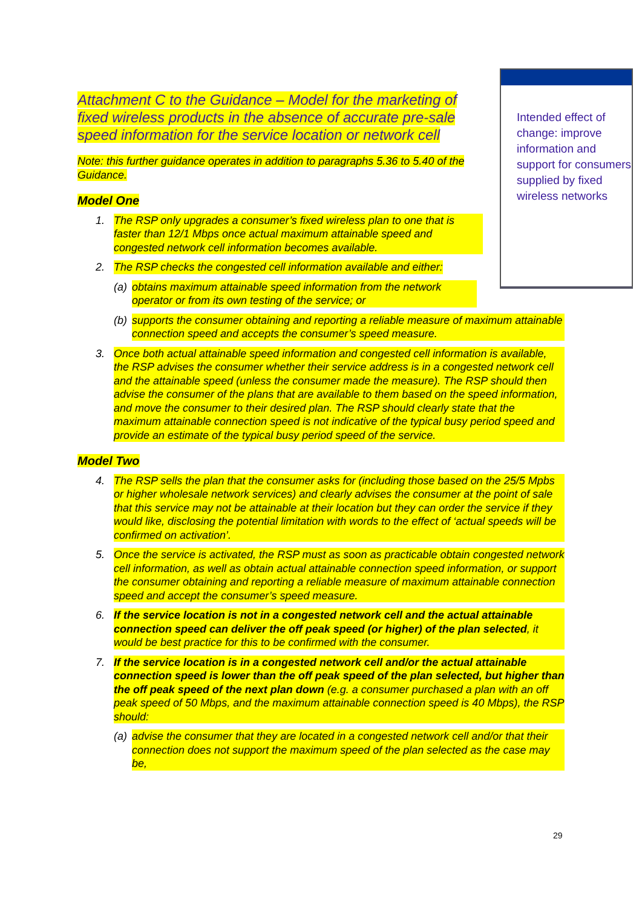Attachment C to the Guidance – Model for the marketing of fixed wireless products in the absence of accurate pre-sale speed information for the service location or network cell
Note: this further guidance operates in addition to paragraphs 5.36 to 5.40 of the Guidance.
Model One
1. The RSP only upgrades a consumer’s fixed wireless plan to one that is faster than 12/1 Mbps once actual maximum attainable speed and congested network cell information becomes available.
2. The RSP checks the congested cell information available and either:
(a) obtains maximum attainable speed information from the network operator or from its own testing of the service; or
(b) supports the consumer obtaining and reporting a reliable measure of maximum attainable connection speed and accepts the consumer’s speed measure.
3. Once both actual attainable speed information and congested cell information is available, the RSP advises the consumer whether their service address is in a congested network cell and the attainable speed (unless the consumer made the measure). The RSP should then advise the consumer of the plans that are available to them based on the speed information, and move the consumer to their desired plan. The RSP should clearly state that the maximum attainable connection speed is not indicative of the typical busy period speed and provide an estimate of the typical busy period speed of the service.
Model Two
4. The RSP sells the plan that the consumer asks for (including those based on the 25/5 Mpbs or higher wholesale network services) and clearly advises the consumer at the point of sale that this service may not be attainable at their location but they can order the service if they would like, disclosing the potential limitation with words to the effect of ‘actual speeds will be confirmed on activation’.
5. Once the service is activated, the RSP must as soon as practicable obtain congested network cell information, as well as obtain actual attainable connection speed information, or support the consumer obtaining and reporting a reliable measure of maximum attainable connection speed and accept the consumer’s speed measure.
6. If the service location is not in a congested network cell and the actual attainable connection speed can deliver the off peak speed (or higher) of the plan selected, it would be best practice for this to be confirmed with the consumer.
7. If the service location is in a congested network cell and/or the actual attainable connection speed is lower than the off peak speed of the plan selected, but higher than the off peak speed of the next plan down (e.g. a consumer purchased a plan with an off peak speed of 50 Mbps, and the maximum attainable connection speed is 40 Mbps), the RSP should:
(a) advise the consumer that they are located in a congested network cell and/or that their connection does not support the maximum speed of the plan selected as the case may be,
Intended effect of change: improve information and support for consumers supplied by fixed wireless networks
29